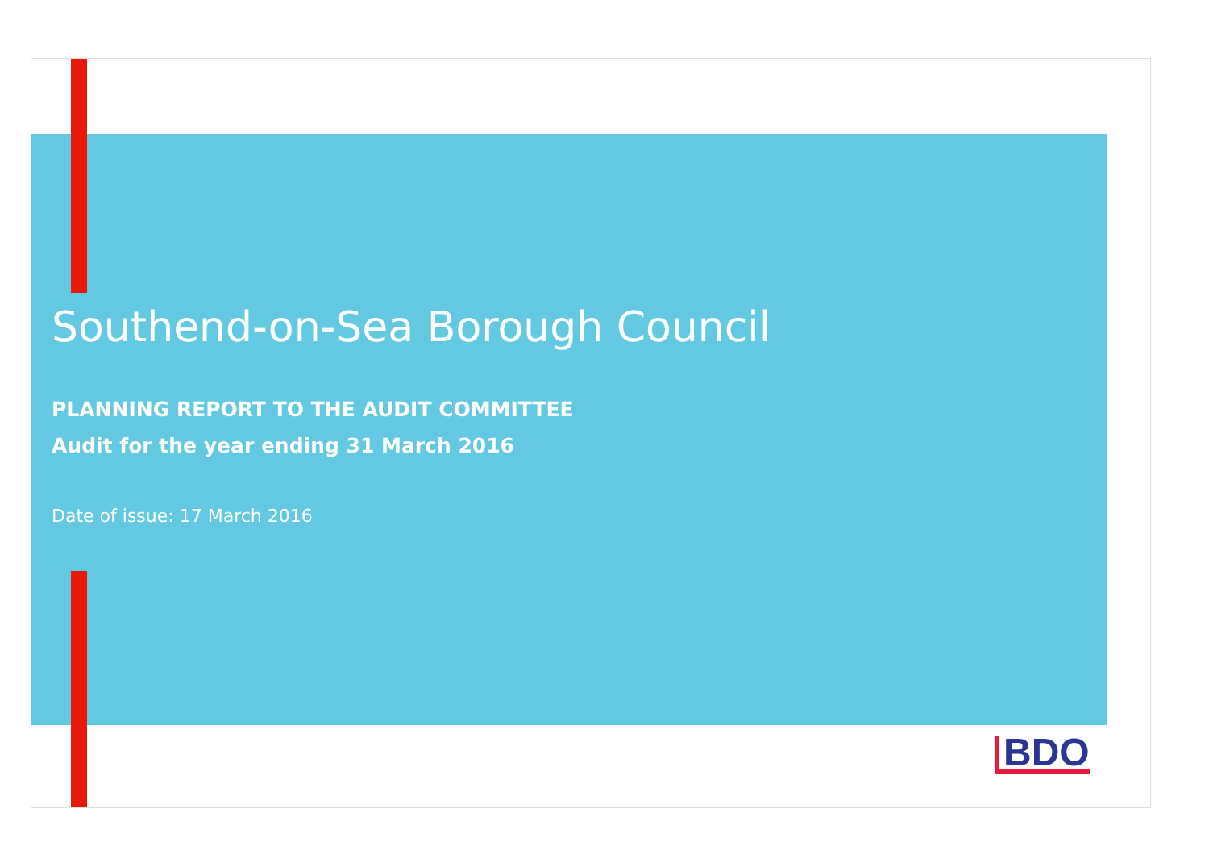Southend-on-Sea Borough Council
PLANNING REPORT TO THE AUDIT COMMITTEE
Audit for the year ending 31 March 2016
Date of issue: 17 March 2016
BDO